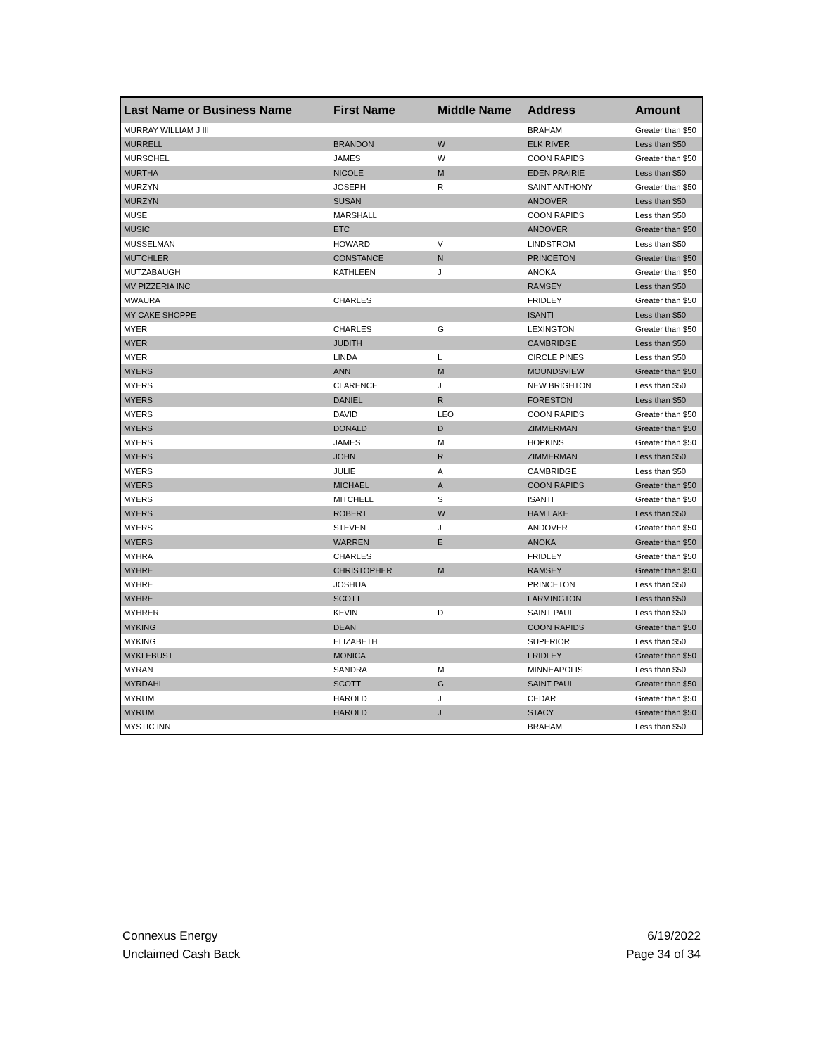| Last Name or Business Name | First Name | Middle Name | Address | Amount |
| --- | --- | --- | --- | --- |
| MURRAY WILLIAM J III | | | BRAHAM | Greater than $50 |
| MURRELL | BRANDON | W | ELK RIVER | Less than $50 |
| MURSCHEL | JAMES | W | COON RAPIDS | Greater than $50 |
| MURTHA | NICOLE | M | EDEN PRAIRIE | Less than $50 |
| MURZYN | JOSEPH | R | SAINT ANTHONY | Greater than $50 |
| MURZYN | SUSAN | | ANDOVER | Less than $50 |
| MUSE | MARSHALL | | COON RAPIDS | Less than $50 |
| MUSIC | ETC | | ANDOVER | Greater than $50 |
| MUSSELMAN | HOWARD | V | LINDSTROM | Less than $50 |
| MUTCHLER | CONSTANCE | N | PRINCETON | Greater than $50 |
| MUTZABAUGH | KATHLEEN | J | ANOKA | Greater than $50 |
| MV PIZZERIA INC | | | RAMSEY | Less than $50 |
| MWAURA | CHARLES | | FRIDLEY | Greater than $50 |
| MY CAKE SHOPPE | | | ISANTI | Less than $50 |
| MYER | CHARLES | G | LEXINGTON | Greater than $50 |
| MYER | JUDITH | | CAMBRIDGE | Less than $50 |
| MYER | LINDA | L | CIRCLE PINES | Less than $50 |
| MYERS | ANN | M | MOUNDSVIEW | Greater than $50 |
| MYERS | CLARENCE | J | NEW BRIGHTON | Less than $50 |
| MYERS | DANIEL | R | FORESTON | Less than $50 |
| MYERS | DAVID | LEO | COON RAPIDS | Greater than $50 |
| MYERS | DONALD | D | ZIMMERMAN | Greater than $50 |
| MYERS | JAMES | M | HOPKINS | Greater than $50 |
| MYERS | JOHN | R | ZIMMERMAN | Less than $50 |
| MYERS | JULIE | A | CAMBRIDGE | Less than $50 |
| MYERS | MICHAEL | A | COON RAPIDS | Greater than $50 |
| MYERS | MITCHELL | S | ISANTI | Greater than $50 |
| MYERS | ROBERT | W | HAM LAKE | Less than $50 |
| MYERS | STEVEN | J | ANDOVER | Greater than $50 |
| MYERS | WARREN | E | ANOKA | Greater than $50 |
| MYHRA | CHARLES | | FRIDLEY | Greater than $50 |
| MYHRE | CHRISTOPHER | M | RAMSEY | Greater than $50 |
| MYHRE | JOSHUA | | PRINCETON | Less than $50 |
| MYHRE | SCOTT | | FARMINGTON | Less than $50 |
| MYHRER | KEVIN | D | SAINT PAUL | Less than $50 |
| MYKING | DEAN | | COON RAPIDS | Greater than $50 |
| MYKING | ELIZABETH | | SUPERIOR | Less than $50 |
| MYKLEBUST | MONICA | | FRIDLEY | Greater than $50 |
| MYRAN | SANDRA | M | MINNEAPOLIS | Less than $50 |
| MYRDAHL | SCOTT | G | SAINT PAUL | Greater than $50 |
| MYRUM | HAROLD | J | CEDAR | Greater than $50 |
| MYRUM | HAROLD | J | STACY | Greater than $50 |
| MYSTIC INN | | | BRAHAM | Less than $50 |
Connexus Energy
Unclaimed Cash Back
6/19/2022
Page 34 of 34